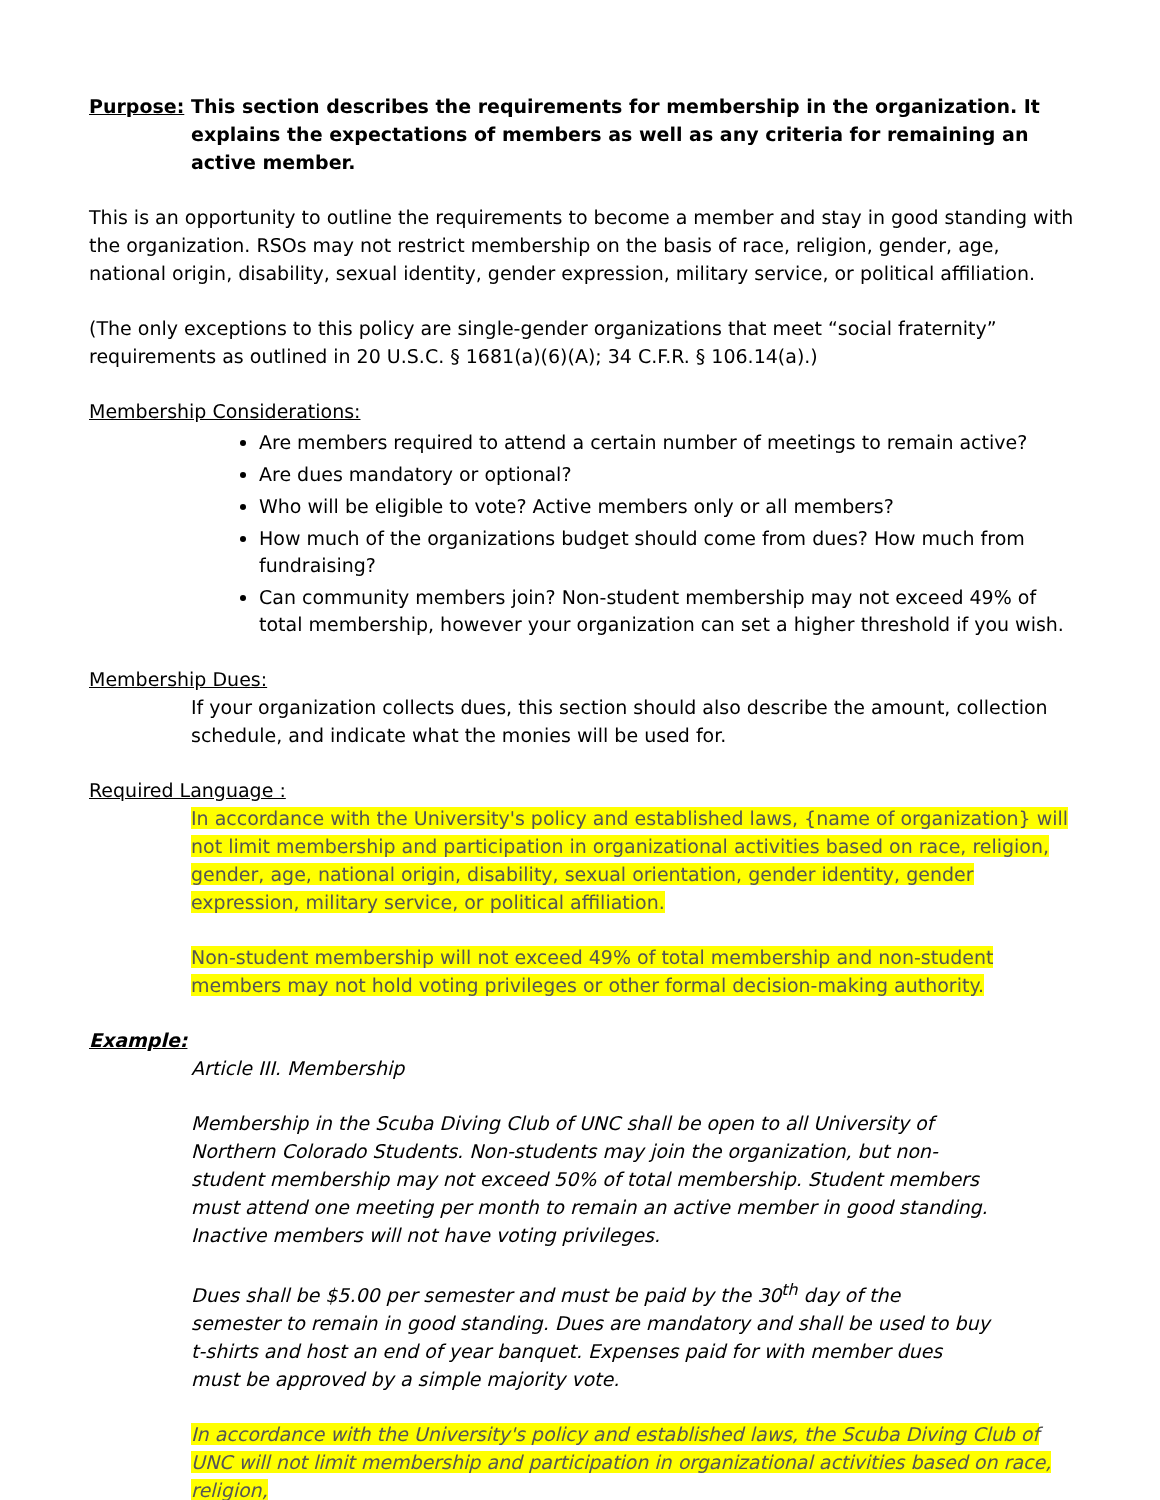Purpose: This section describes the requirements for membership in the organization. It explains the expectations of members as well as any criteria for remaining an active member.
This is an opportunity to outline the requirements to become a member and stay in good standing with the organization. RSOs may not restrict membership on the basis of race, religion, gender, age, national origin, disability, sexual identity, gender expression, military service, or political affiliation.
(The only exceptions to this policy are single-gender organizations that meet “social fraternity” requirements as outlined in 20 U.S.C. § 1681(a)(6)(A); 34 C.F.R. § 106.14(a).)
Membership Considerations:
Are members required to attend a certain number of meetings to remain active?
Are dues mandatory or optional?
Who will be eligible to vote? Active members only or all members?
How much of the organizations budget should come from dues? How much from fundraising?
Can community members join? Non-student membership may not exceed 49% of total membership, however your organization can set a higher threshold if you wish.
Membership Dues:
If your organization collects dues, this section should also describe the amount, collection schedule, and indicate what the monies will be used for.
Required Language :
In accordance with the University's policy and established laws, {name of organization} will not limit membership and participation in organizational activities based on race, religion, gender, age, national origin, disability, sexual orientation, gender identity, gender expression, military service, or political affiliation.
Non-student membership will not exceed 49% of total membership and non-student members may not hold voting privileges or other formal decision-making authority.
Example:
Article III. Membership
Membership in the Scuba Diving Club of UNC shall be open to all University of Northern Colorado Students. Non-students may join the organization, but non-student membership may not exceed 50% of total membership. Student members must attend one meeting per month to remain an active member in good standing. Inactive members will not have voting privileges.
Dues shall be $5.00 per semester and must be paid by the 30<sup>th</sup> day of the semester to remain in good standing. Dues are mandatory and shall be used to buy t-shirts and host an end of year banquet. Expenses paid for with member dues must be approved by a simple majority vote.
In accordance with the University's policy and established laws, the Scuba Diving Club of UNC will not limit membership and participation in organizational activities based on race, religion,